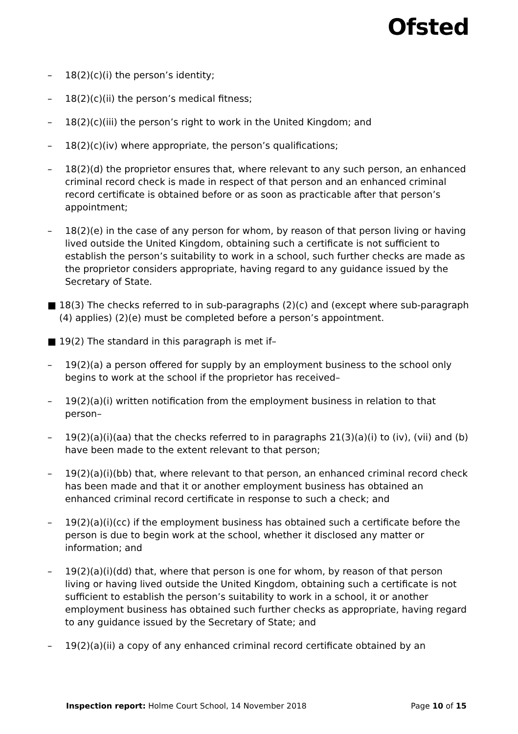Ofsted
– 18(2)(c)(i) the person’s identity;
– 18(2)(c)(ii) the person’s medical fitness;
– 18(2)(c)(iii) the person’s right to work in the United Kingdom; and
– 18(2)(c)(iv) where appropriate, the person’s qualifications;
– 18(2)(d) the proprietor ensures that, where relevant to any such person, an enhanced criminal record check is made in respect of that person and an enhanced criminal record certificate is obtained before or as soon as practicable after that person’s appointment;
– 18(2)(e) in the case of any person for whom, by reason of that person living or having lived outside the United Kingdom, obtaining such a certificate is not sufficient to establish the person’s suitability to work in a school, such further checks are made as the proprietor considers appropriate, having regard to any guidance issued by the Secretary of State.
■ 18(3) The checks referred to in sub-paragraphs (2)(c) and (except where sub-paragraph (4) applies) (2)(e) must be completed before a person’s appointment.
■ 19(2) The standard in this paragraph is met if–
– 19(2)(a) a person offered for supply by an employment business to the school only begins to work at the school if the proprietor has received–
– 19(2)(a)(i) written notification from the employment business in relation to that person–
– 19(2)(a)(i)(aa) that the checks referred to in paragraphs 21(3)(a)(i) to (iv), (vii) and (b) have been made to the extent relevant to that person;
– 19(2)(a)(i)(bb) that, where relevant to that person, an enhanced criminal record check has been made and that it or another employment business has obtained an enhanced criminal record certificate in response to such a check; and
– 19(2)(a)(i)(cc) if the employment business has obtained such a certificate before the person is due to begin work at the school, whether it disclosed any matter or information; and
– 19(2)(a)(i)(dd) that, where that person is one for whom, by reason of that person living or having lived outside the United Kingdom, obtaining such a certificate is not sufficient to establish the person’s suitability to work in a school, it or another employment business has obtained such further checks as appropriate, having regard to any guidance issued by the Secretary of State; and
– 19(2)(a)(ii) a copy of any enhanced criminal record certificate obtained by an
Inspection report: Holme Court School, 14 November 2018 Page 10 of 15